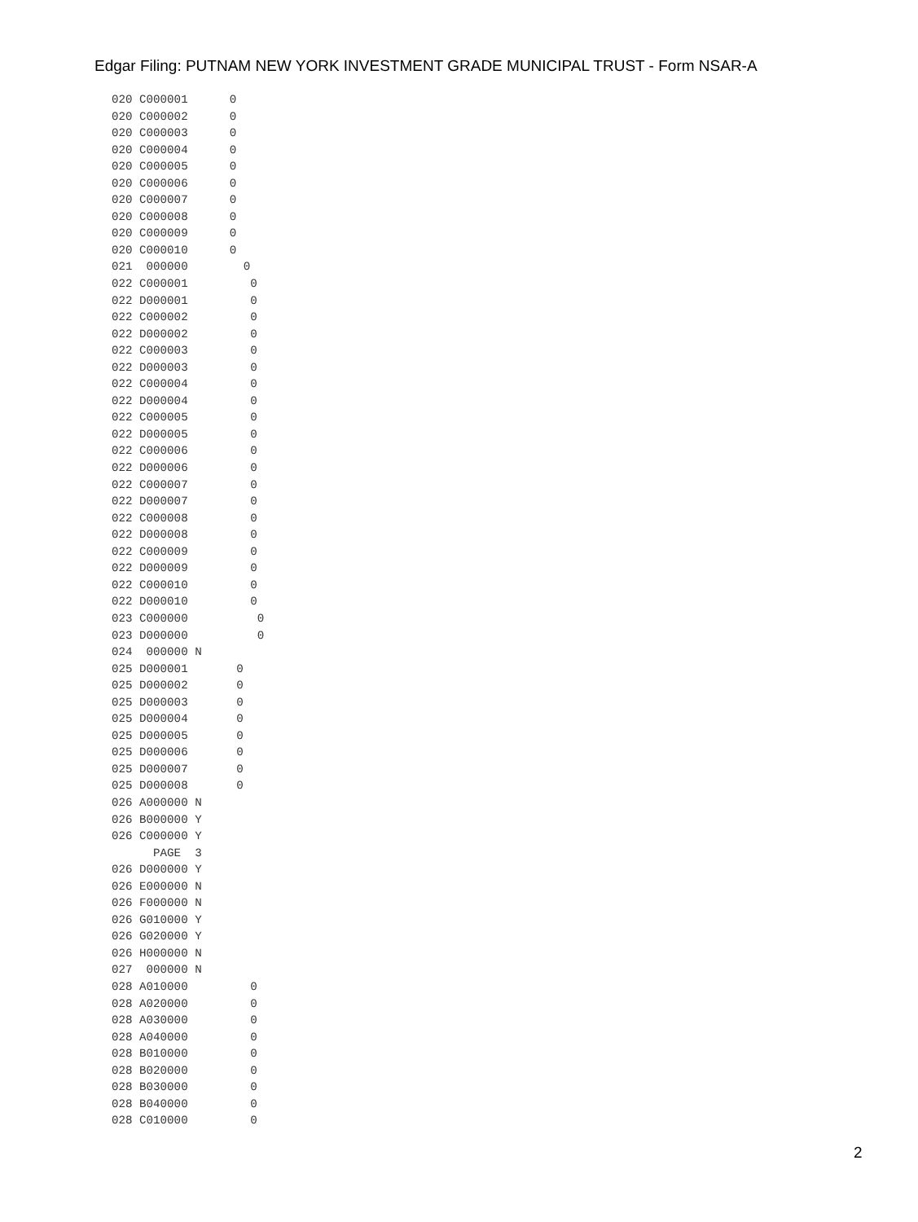Edgar Filing: PUTNAM NEW YORK INVESTMENT GRADE MUNICIPAL TRUST - Form NSAR-A
020 C000001      0
020 C000002      0
020 C000003      0
020 C000004      0
020 C000005      0
020 C000006      0
020 C000007      0
020 C000008      0
020 C000009      0
020 C000010      0
021  000000        0
022 C000001         0
022 D000001         0
022 C000002         0
022 D000002         0
022 C000003         0
022 D000003         0
022 C000004         0
022 D000004         0
022 C000005         0
022 D000005         0
022 C000006         0
022 D000006         0
022 C000007         0
022 D000007         0
022 C000008         0
022 D000008         0
022 C000009         0
022 D000009         0
022 C000010         0
022 D000010         0
023 C000000          0
023 D000000          0
024  000000 N
025 D000001       0
025 D000002       0
025 D000003       0
025 D000004       0
025 D000005       0
025 D000006       0
025 D000007       0
025 D000008       0
026 A000000 N
026 B000000 Y
026 C000000 Y
      PAGE  3
026 D000000 Y
026 E000000 N
026 F000000 N
026 G010000 Y
026 G020000 Y
026 H000000 N
027  000000 N
028 A010000         0
028 A020000         0
028 A030000         0
028 A040000         0
028 B010000         0
028 B020000         0
028 B030000         0
028 B040000         0
028 C010000         0
2